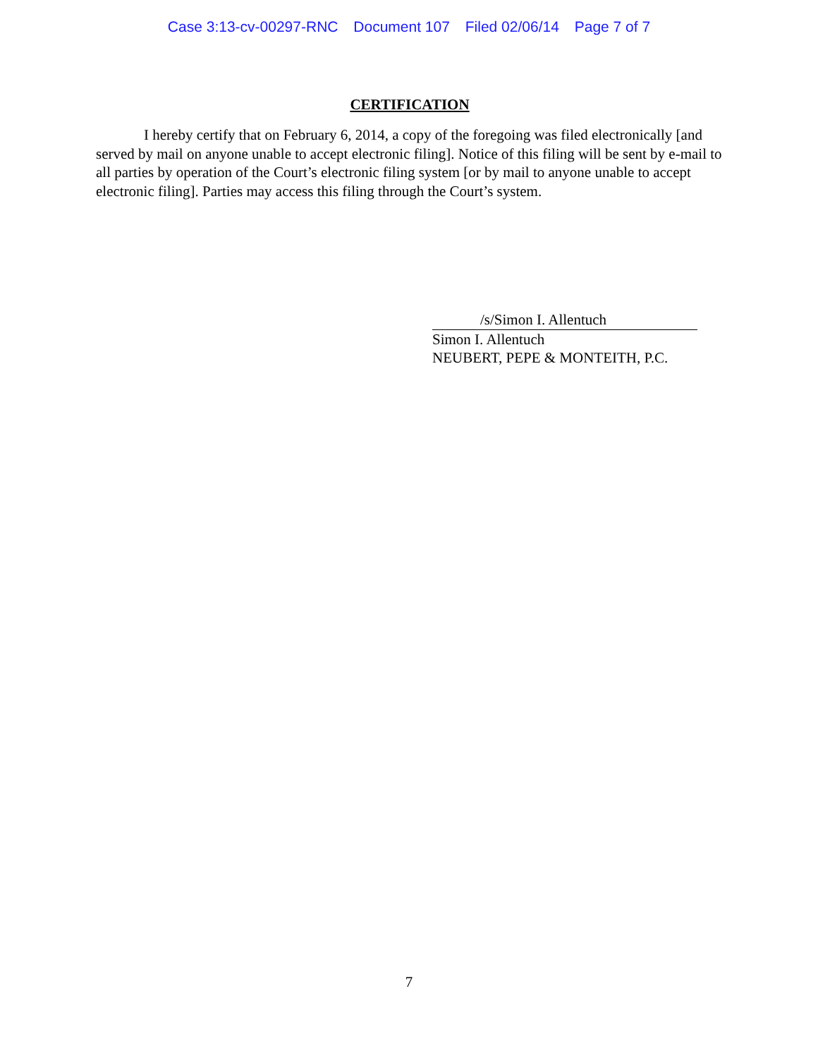Case 3:13-cv-00297-RNC Document 107 Filed 02/06/14 Page 7 of 7
CERTIFICATION
I hereby certify that on February 6, 2014, a copy of the foregoing was filed electronically [and served by mail on anyone unable to accept electronic filing]. Notice of this filing will be sent by e-mail to all parties by operation of the Court’s electronic filing system [or by mail to anyone unable to accept electronic filing]. Parties may access this filing through the Court’s system.
/s/Simon I. Allentuch
Simon I. Allentuch
NEUBERT, PEPE & MONTEITH, P.C.
7